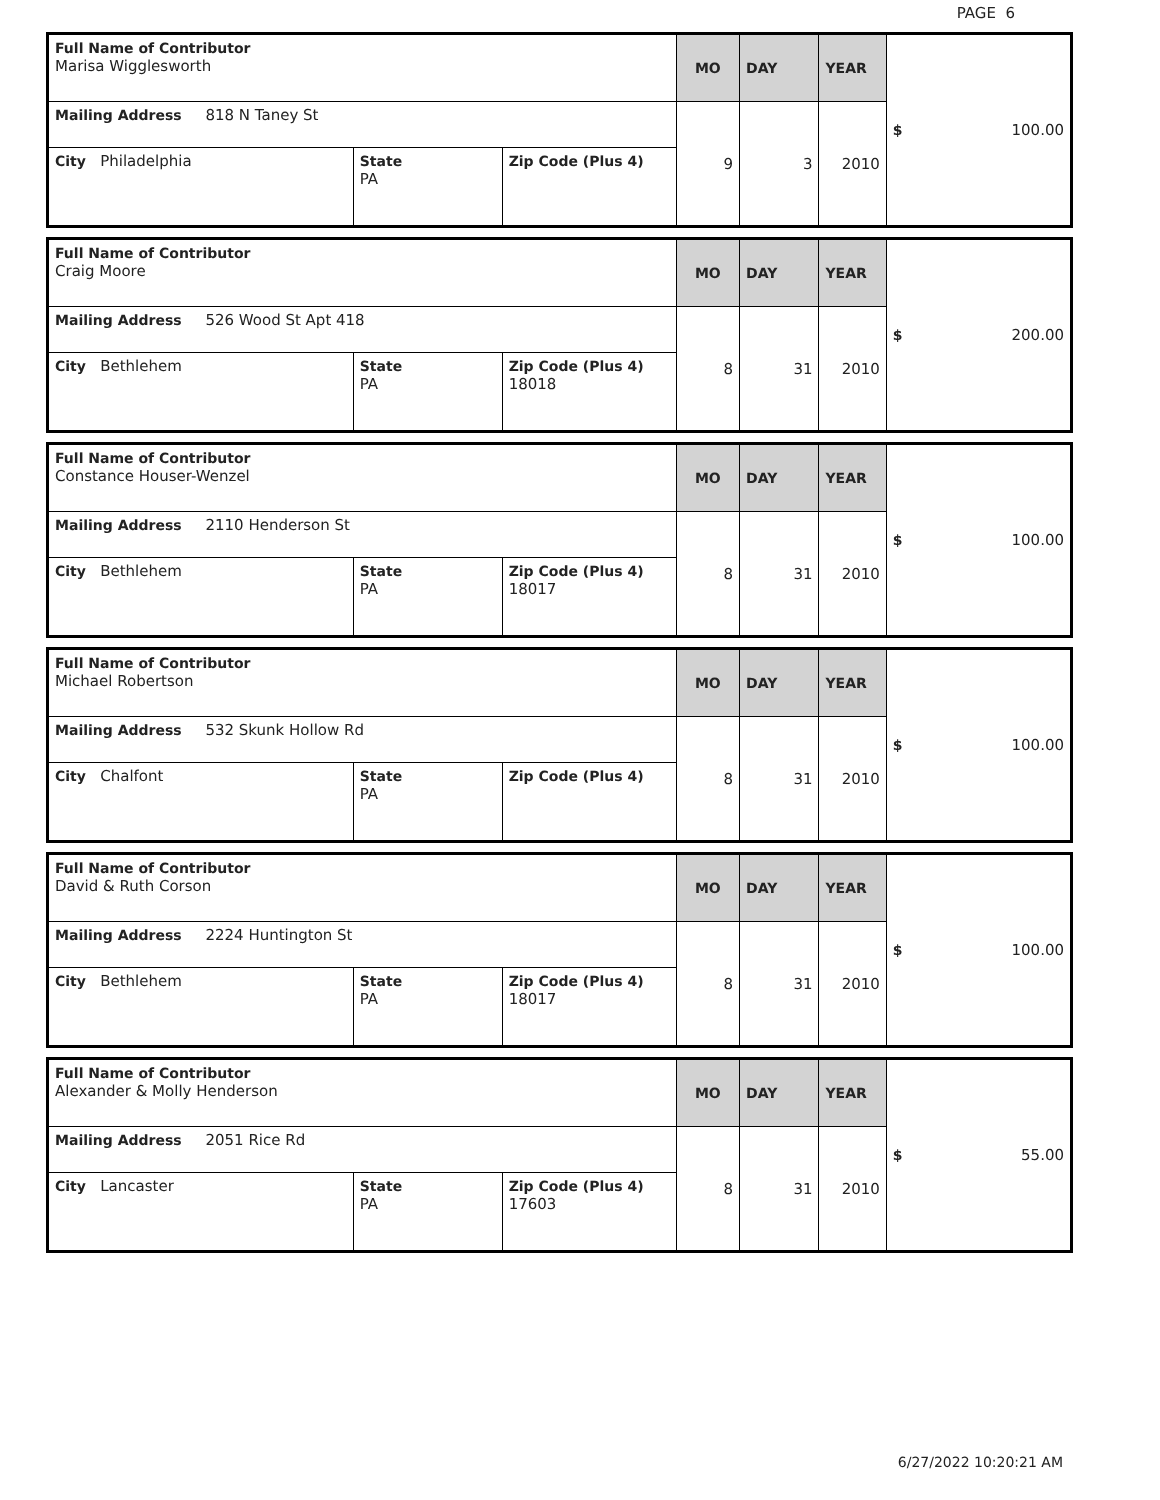PAGE 6
| Full Name of Contributor Marisa Wigglesworth | | | MO | DAY | YEAR | $ 100.00 |
| Mailing Address 818 N Taney St | | | 9 | 3 | 2010 | |
| City Philadelphia | State PA | Zip Code (Plus 4) | | | | |
| Full Name of Contributor Craig Moore | | | MO | DAY | YEAR | $ 200.00 |
| Mailing Address 526 Wood St Apt 418 | | | 8 | 31 | 2010 | |
| City Bethlehem | State PA | Zip Code (Plus 4) 18018 | | | | |
| Full Name of Contributor Constance Houser-Wenzel | | | MO | DAY | YEAR | $ 100.00 |
| Mailing Address 2110 Henderson St | | | 8 | 31 | 2010 | |
| City Bethlehem | State PA | Zip Code (Plus 4) 18017 | | | | |
| Full Name of Contributor Michael Robertson | | | MO | DAY | YEAR | $ 100.00 |
| Mailing Address 532 Skunk Hollow Rd | | | 8 | 31 | 2010 | |
| City Chalfont | State PA | Zip Code (Plus 4) | | | | |
| Full Name of Contributor David & Ruth Corson | | | MO | DAY | YEAR | $ 100.00 |
| Mailing Address 2224 Huntington St | | | 8 | 31 | 2010 | |
| City Bethlehem | State PA | Zip Code (Plus 4) 18017 | | | | |
| Full Name of Contributor Alexander & Molly Henderson | | | MO | DAY | YEAR | $ 55.00 |
| Mailing Address 2051 Rice Rd | | | 8 | 31 | 2010 | |
| City Lancaster | State PA | Zip Code (Plus 4) 17603 | | | | |
6/27/2022 10:20:21 AM